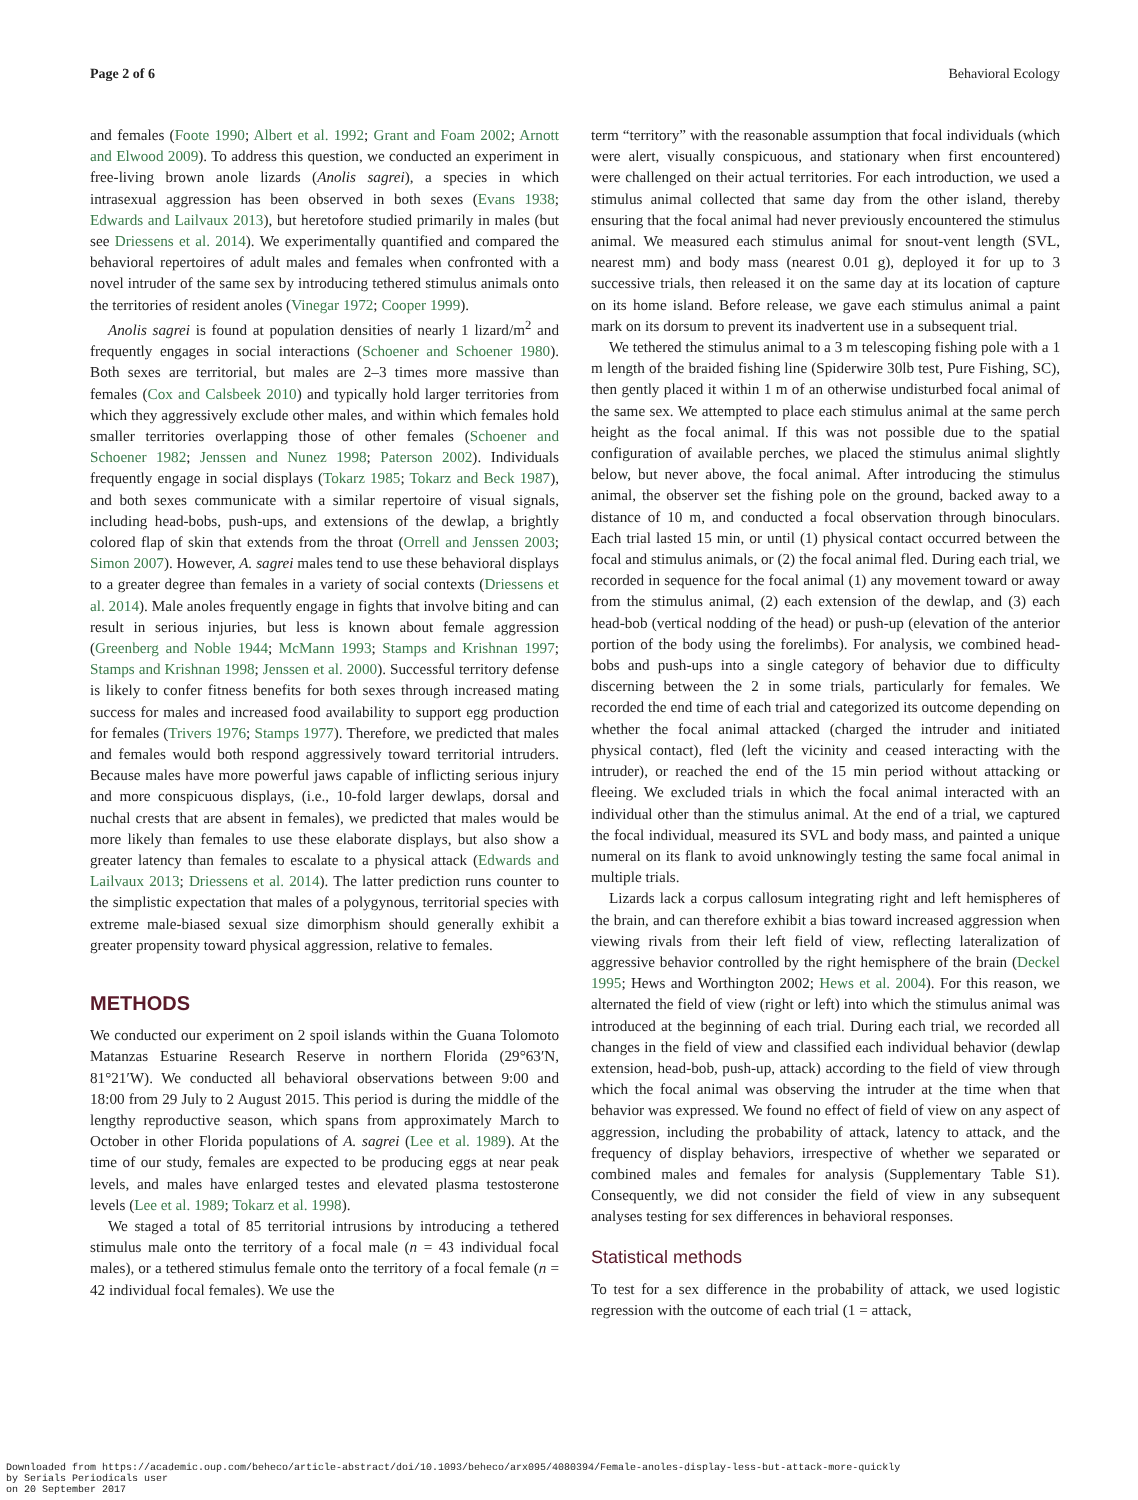Page 2 of 6 Behavioral Ecology
and females (Foote 1990; Albert et al. 1992; Grant and Foam 2002; Arnott and Elwood 2009). To address this question, we conducted an experiment in free-living brown anole lizards (Anolis sagrei), a species in which intrasexual aggression has been observed in both sexes (Evans 1938; Edwards and Lailvaux 2013), but heretofore studied primarily in males (but see Driessens et al. 2014). We experimentally quantified and compared the behavioral repertoires of adult males and females when confronted with a novel intruder of the same sex by introducing tethered stimulus animals onto the territories of resident anoles (Vinegar 1972; Cooper 1999).
Anolis sagrei is found at population densities of nearly 1 lizard/m<sup>2</sup> and frequently engages in social interactions (Schoener and Schoener 1980). Both sexes are territorial, but males are 2–3 times more massive than females (Cox and Calsbeek 2010) and typically hold larger territories from which they aggressively exclude other males, and within which females hold smaller territories overlapping those of other females (Schoener and Schoener 1982; Jenssen and Nunez 1998; Paterson 2002). Individuals frequently engage in social displays (Tokarz 1985; Tokarz and Beck 1987), and both sexes communicate with a similar repertoire of visual signals, including head-bobs, push-ups, and extensions of the dewlap, a brightly colored flap of skin that extends from the throat (Orrell and Jenssen 2003; Simon 2007). However, A. sagrei males tend to use these behavioral displays to a greater degree than females in a variety of social contexts (Driessens et al. 2014). Male anoles frequently engage in fights that involve biting and can result in serious injuries, but less is known about female aggression (Greenberg and Noble 1944; McMann 1993; Stamps and Krishnan 1997; Stamps and Krishnan 1998; Jenssen et al. 2000). Successful territory defense is likely to confer fitness benefits for both sexes through increased mating success for males and increased food availability to support egg production for females (Trivers 1976; Stamps 1977). Therefore, we predicted that males and females would both respond aggressively toward territorial intruders. Because males have more powerful jaws capable of inflicting serious injury and more conspicuous displays, (i.e., 10-fold larger dewlaps, dorsal and nuchal crests that are absent in females), we predicted that males would be more likely than females to use these elaborate displays, but also show a greater latency than females to escalate to a physical attack (Edwards and Lailvaux 2013; Driessens et al. 2014). The latter prediction runs counter to the simplistic expectation that males of a polygynous, territorial species with extreme male-biased sexual size dimorphism should generally exhibit a greater propensity toward physical aggression, relative to females.
METHODS
We conducted our experiment on 2 spoil islands within the Guana Tolomoto Matanzas Estuarine Research Reserve in northern Florida (29°63′N, 81°21′W). We conducted all behavioral observations between 9:00 and 18:00 from 29 July to 2 August 2015. This period is during the middle of the lengthy reproductive season, which spans from approximately March to October in other Florida populations of A. sagrei (Lee et al. 1989). At the time of our study, females are expected to be producing eggs at near peak levels, and males have enlarged testes and elevated plasma testosterone levels (Lee et al. 1989; Tokarz et al. 1998).
We staged a total of 85 territorial intrusions by introducing a tethered stimulus male onto the territory of a focal male (n = 43 individual focal males), or a tethered stimulus female onto the territory of a focal female (n = 42 individual focal females). We use the
term “territory” with the reasonable assumption that focal individuals (which were alert, visually conspicuous, and stationary when first encountered) were challenged on their actual territories. For each introduction, we used a stimulus animal collected that same day from the other island, thereby ensuring that the focal animal had never previously encountered the stimulus animal. We measured each stimulus animal for snout-vent length (SVL, nearest mm) and body mass (nearest 0.01 g), deployed it for up to 3 successive trials, then released it on the same day at its location of capture on its home island. Before release, we gave each stimulus animal a paint mark on its dorsum to prevent its inadvertent use in a subsequent trial.
We tethered the stimulus animal to a 3 m telescoping fishing pole with a 1 m length of the braided fishing line (Spiderwire 30lb test, Pure Fishing, SC), then gently placed it within 1 m of an otherwise undisturbed focal animal of the same sex. We attempted to place each stimulus animal at the same perch height as the focal animal. If this was not possible due to the spatial configuration of available perches, we placed the stimulus animal slightly below, but never above, the focal animal. After introducing the stimulus animal, the observer set the fishing pole on the ground, backed away to a distance of 10 m, and conducted a focal observation through binoculars. Each trial lasted 15 min, or until (1) physical contact occurred between the focal and stimulus animals, or (2) the focal animal fled. During each trial, we recorded in sequence for the focal animal (1) any movement toward or away from the stimulus animal, (2) each extension of the dewlap, and (3) each head-bob (vertical nodding of the head) or push-up (elevation of the anterior portion of the body using the forelimbs). For analysis, we combined head-bobs and push-ups into a single category of behavior due to difficulty discerning between the 2 in some trials, particularly for females. We recorded the end time of each trial and categorized its outcome depending on whether the focal animal attacked (charged the intruder and initiated physical contact), fled (left the vicinity and ceased interacting with the intruder), or reached the end of the 15 min period without attacking or fleeing. We excluded trials in which the focal animal interacted with an individual other than the stimulus animal. At the end of a trial, we captured the focal individual, measured its SVL and body mass, and painted a unique numeral on its flank to avoid unknowingly testing the same focal animal in multiple trials.
Lizards lack a corpus callosum integrating right and left hemispheres of the brain, and can therefore exhibit a bias toward increased aggression when viewing rivals from their left field of view, reflecting lateralization of aggressive behavior controlled by the right hemisphere of the brain (Deckel 1995; Hews and Worthington 2002; Hews et al. 2004). For this reason, we alternated the field of view (right or left) into which the stimulus animal was introduced at the beginning of each trial. During each trial, we recorded all changes in the field of view and classified each individual behavior (dewlap extension, head-bob, push-up, attack) according to the field of view through which the focal animal was observing the intruder at the time when that behavior was expressed. We found no effect of field of view on any aspect of aggression, including the probability of attack, latency to attack, and the frequency of display behaviors, irrespective of whether we separated or combined males and females for analysis (Supplementary Table S1). Consequently, we did not consider the field of view in any subsequent analyses testing for sex differences in behavioral responses.
Statistical methods
To test for a sex difference in the probability of attack, we used logistic regression with the outcome of each trial (1 = attack,
Downloaded from https://academic.oup.com/beheco/article-abstract/doi/10.1093/beheco/arx095/4080394/Female-anoles-display-less-but-attack-more-quickly
by Serials Periodicals user
on 20 September 2017